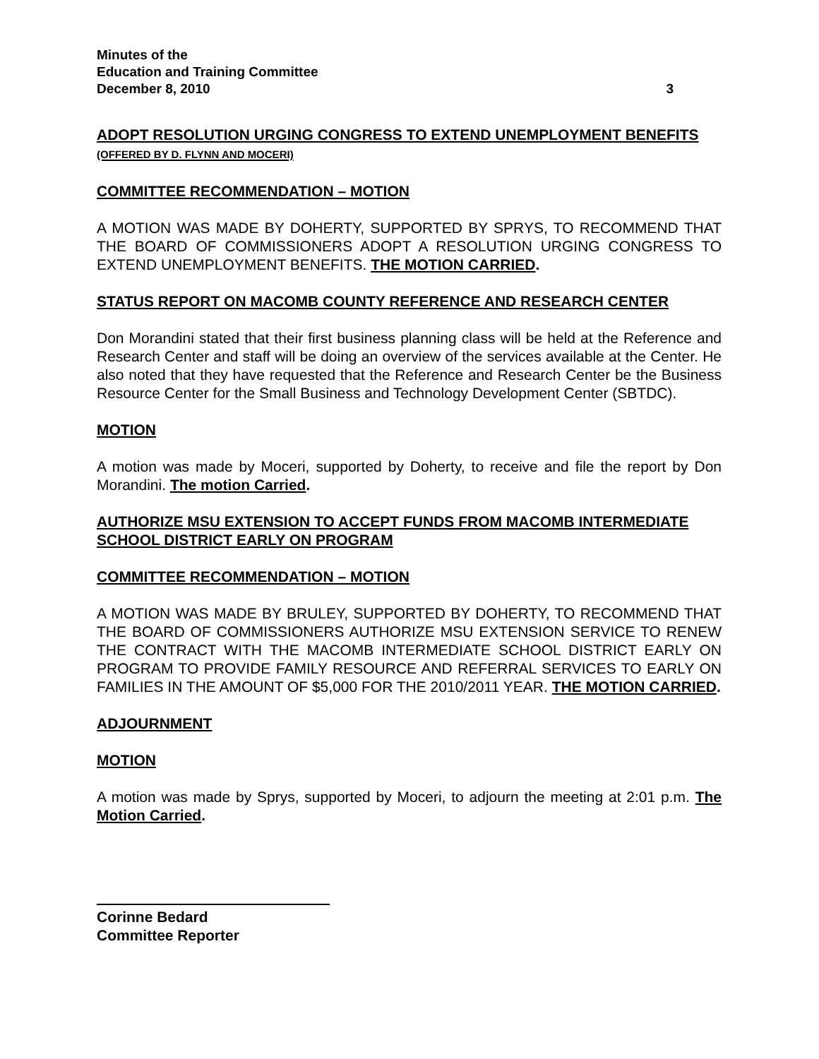Minutes of the
Education and Training Committee
December 8, 2010 3
ADOPT RESOLUTION URGING CONGRESS TO EXTEND UNEMPLOYMENT BENEFITS (OFFERED BY D. FLYNN AND MOCERI)
COMMITTEE RECOMMENDATION – MOTION
A MOTION WAS MADE BY DOHERTY, SUPPORTED BY SPRYS, TO RECOMMEND THAT THE BOARD OF COMMISSIONERS ADOPT A RESOLUTION URGING CONGRESS TO EXTEND UNEMPLOYMENT BENEFITS. THE MOTION CARRIED.
STATUS REPORT ON MACOMB COUNTY REFERENCE AND RESEARCH CENTER
Don Morandini stated that their first business planning class will be held at the Reference and Research Center and staff will be doing an overview of the services available at the Center. He also noted that they have requested that the Reference and Research Center be the Business Resource Center for the Small Business and Technology Development Center (SBTDC).
MOTION
A motion was made by Moceri, supported by Doherty, to receive and file the report by Don Morandini. The motion Carried.
AUTHORIZE MSU EXTENSION TO ACCEPT FUNDS FROM MACOMB INTERMEDIATE SCHOOL DISTRICT EARLY ON PROGRAM
COMMITTEE RECOMMENDATION – MOTION
A MOTION WAS MADE BY BRULEY, SUPPORTED BY DOHERTY, TO RECOMMEND THAT THE BOARD OF COMMISSIONERS AUTHORIZE MSU EXTENSION SERVICE TO RENEW THE CONTRACT WITH THE MACOMB INTERMEDIATE SCHOOL DISTRICT EARLY ON PROGRAM TO PROVIDE FAMILY RESOURCE AND REFERRAL SERVICES TO EARLY ON FAMILIES IN THE AMOUNT OF $5,000 FOR THE 2010/2011 YEAR. THE MOTION CARRIED.
ADJOURNMENT
MOTION
A motion was made by Sprys, supported by Moceri, to adjourn the meeting at 2:01 p.m. The Motion Carried.
Corinne Bedard
Committee Reporter